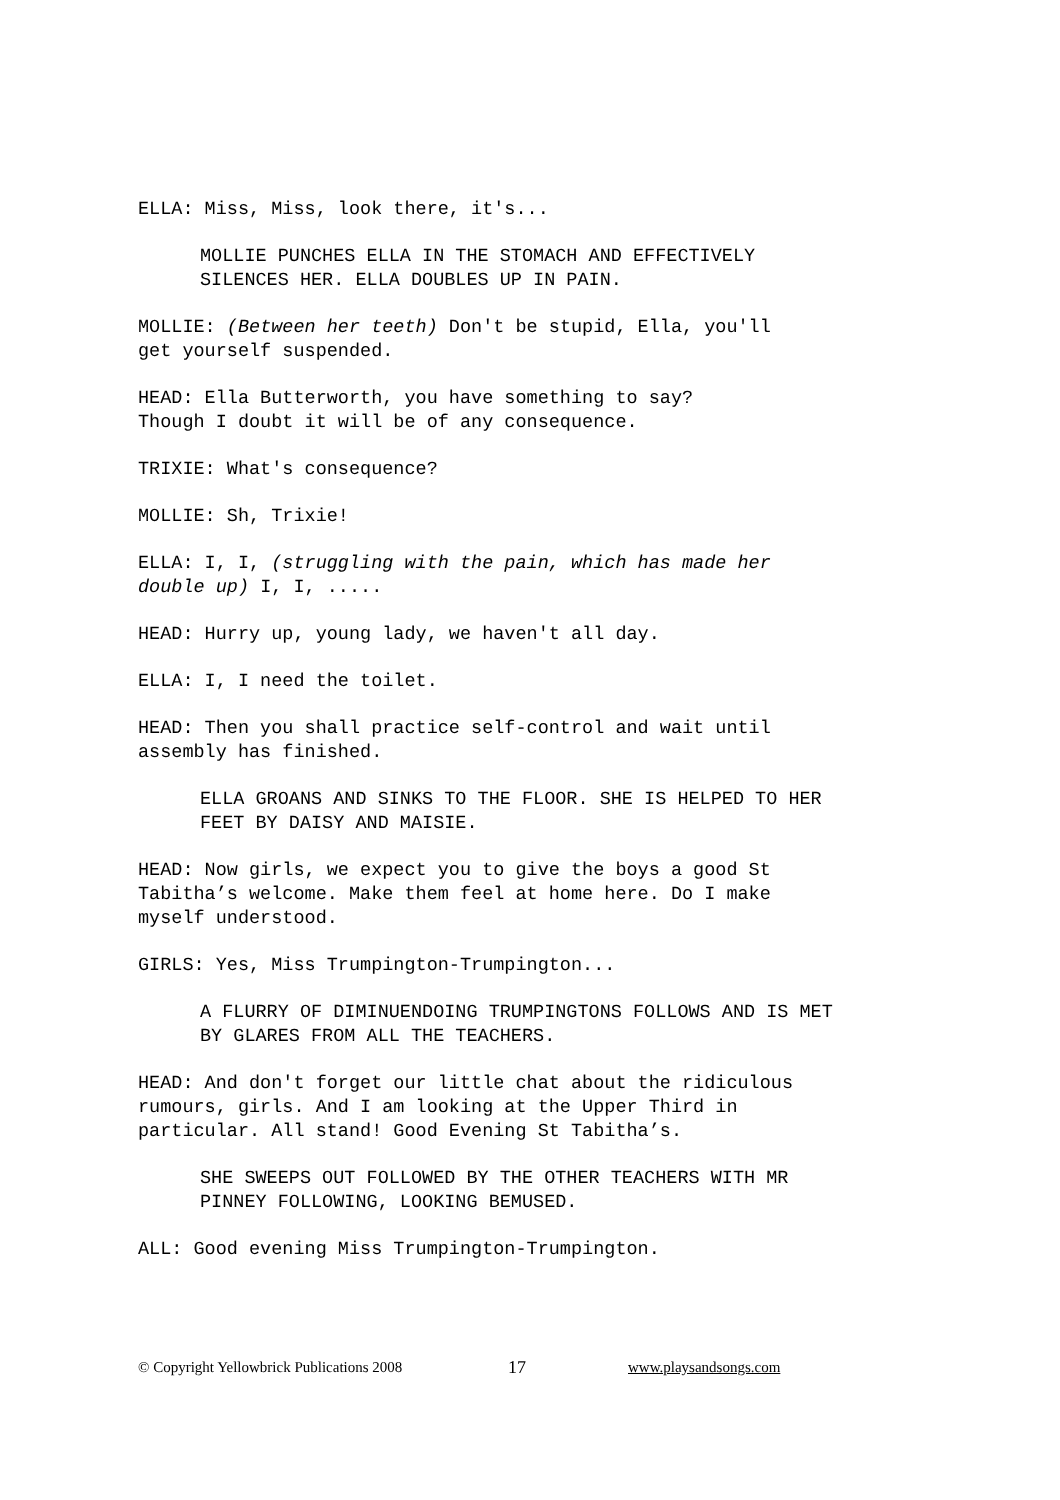ELLA: Miss, Miss, look there, it's...
MOLLIE PUNCHES ELLA IN THE STOMACH AND EFFECTIVELY
SILENCES HER. ELLA DOUBLES UP IN PAIN.
MOLLIE: (Between her teeth) Don't be stupid, Ella, you'll
get yourself suspended.
HEAD: Ella Butterworth, you have something to say?
Though I doubt it will be of any consequence.
TRIXIE: What's consequence?
MOLLIE: Sh, Trixie!
ELLA: I, I, (struggling with the pain, which has made her
double up) I, I, .....
HEAD: Hurry up, young lady, we haven't all day.
ELLA: I, I need the toilet.
HEAD: Then you shall practice self-control and wait until
assembly has finished.
ELLA GROANS AND SINKS TO THE FLOOR. SHE IS HELPED TO HER
FEET BY DAISY AND MAISIE.
HEAD: Now girls, we expect you to give the boys a good St
Tabitha’s welcome. Make them feel at home here. Do I make
myself understood.
GIRLS: Yes, Miss Trumpington-Trumpington...
A FLURRY OF DIMINUENDOING TRUMPINGTONS FOLLOWS AND IS MET
BY GLARES FROM ALL THE TEACHERS.
HEAD: And don't forget our little chat about the ridiculous
rumours, girls. And I am looking at the Upper Third in
particular. All stand! Good Evening St Tabitha’s.
SHE SWEEPS OUT FOLLOWED BY THE OTHER TEACHERS WITH MR
PINNEY FOLLOWING, LOOKING BEMUSED.
ALL: Good evening Miss Trumpington-Trumpington.
© Copyright Yellowbrick Publications 2008 17 www.playsandsongs.com